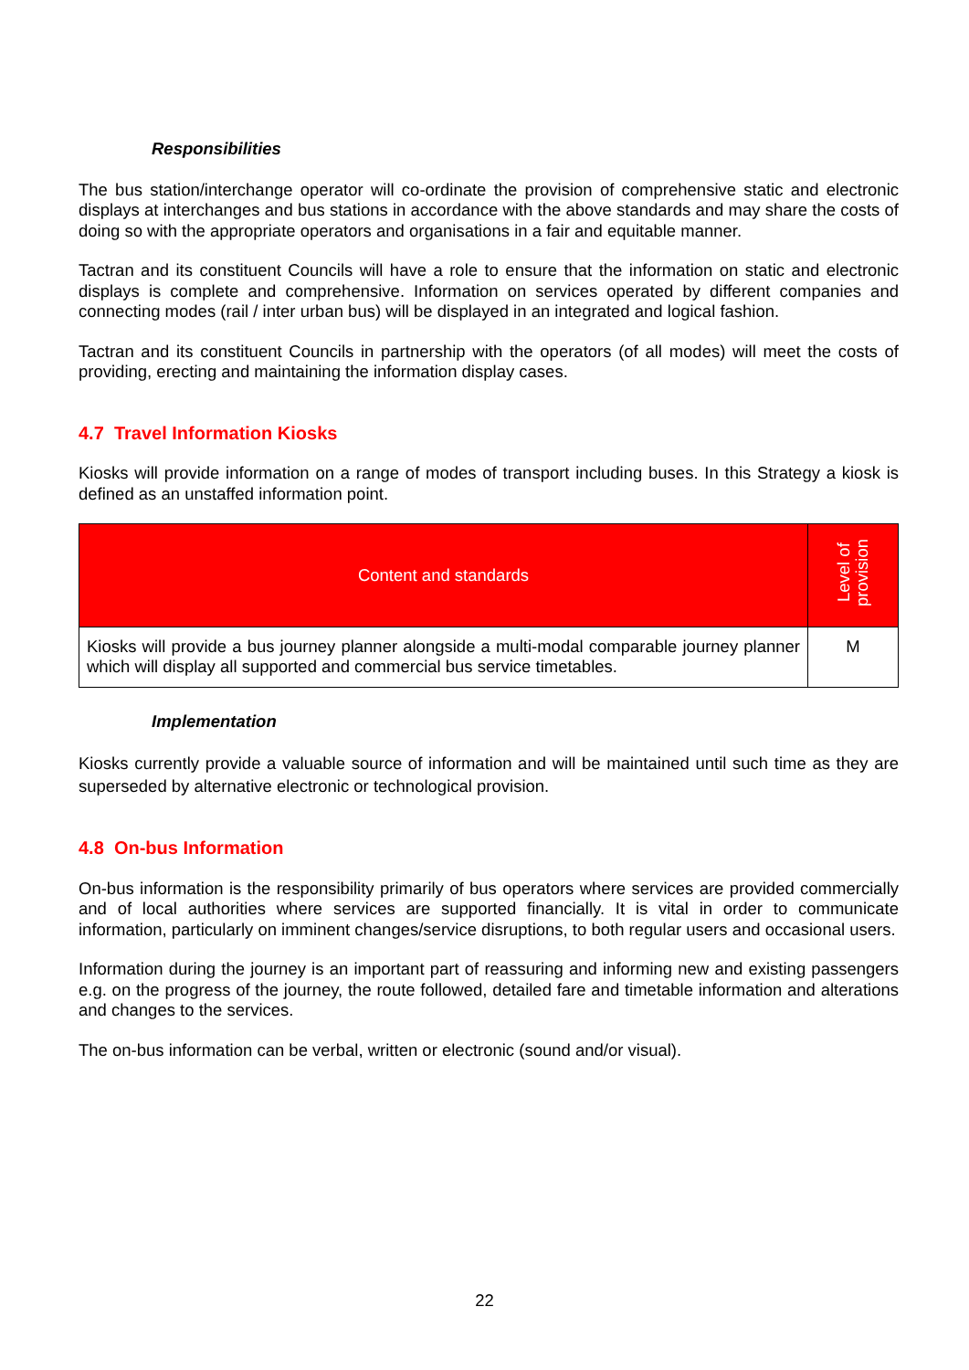Responsibilities
The bus station/interchange operator will co-ordinate the provision of comprehensive static and electronic displays at interchanges and bus stations in accordance with the above standards and may share the costs of doing so with the appropriate operators and organisations in a fair and equitable manner.
Tactran and its constituent Councils will have a role to ensure that the information on static and electronic displays is complete and comprehensive. Information on services operated by different companies and connecting modes (rail / inter urban bus) will be displayed in an integrated and logical fashion.
Tactran and its constituent Councils in partnership with the operators (of all modes) will meet the costs of providing, erecting and maintaining the information display cases.
4.7 Travel Information Kiosks
Kiosks will provide information on a range of modes of transport including buses. In this Strategy a kiosk is defined as an unstaffed information point.
| Content and standards | Level of provision |
| --- | --- |
| Kiosks will provide a bus journey planner alongside a multi-modal comparable journey planner which will display all supported and commercial bus service timetables. | M |
Implementation
Kiosks currently provide a valuable source of information and will be maintained until such time as they are superseded by alternative electronic or technological provision.
4.8 On-bus Information
On-bus information is the responsibility primarily of bus operators where services are provided commercially and of local authorities where services are supported financially. It is vital in order to communicate information, particularly on imminent changes/service disruptions, to both regular users and occasional users.
Information during the journey is an important part of reassuring and informing new and existing passengers e.g. on the progress of the journey, the route followed, detailed fare and timetable information and alterations and changes to the services.
The on-bus information can be verbal, written or electronic (sound and/or visual).
22